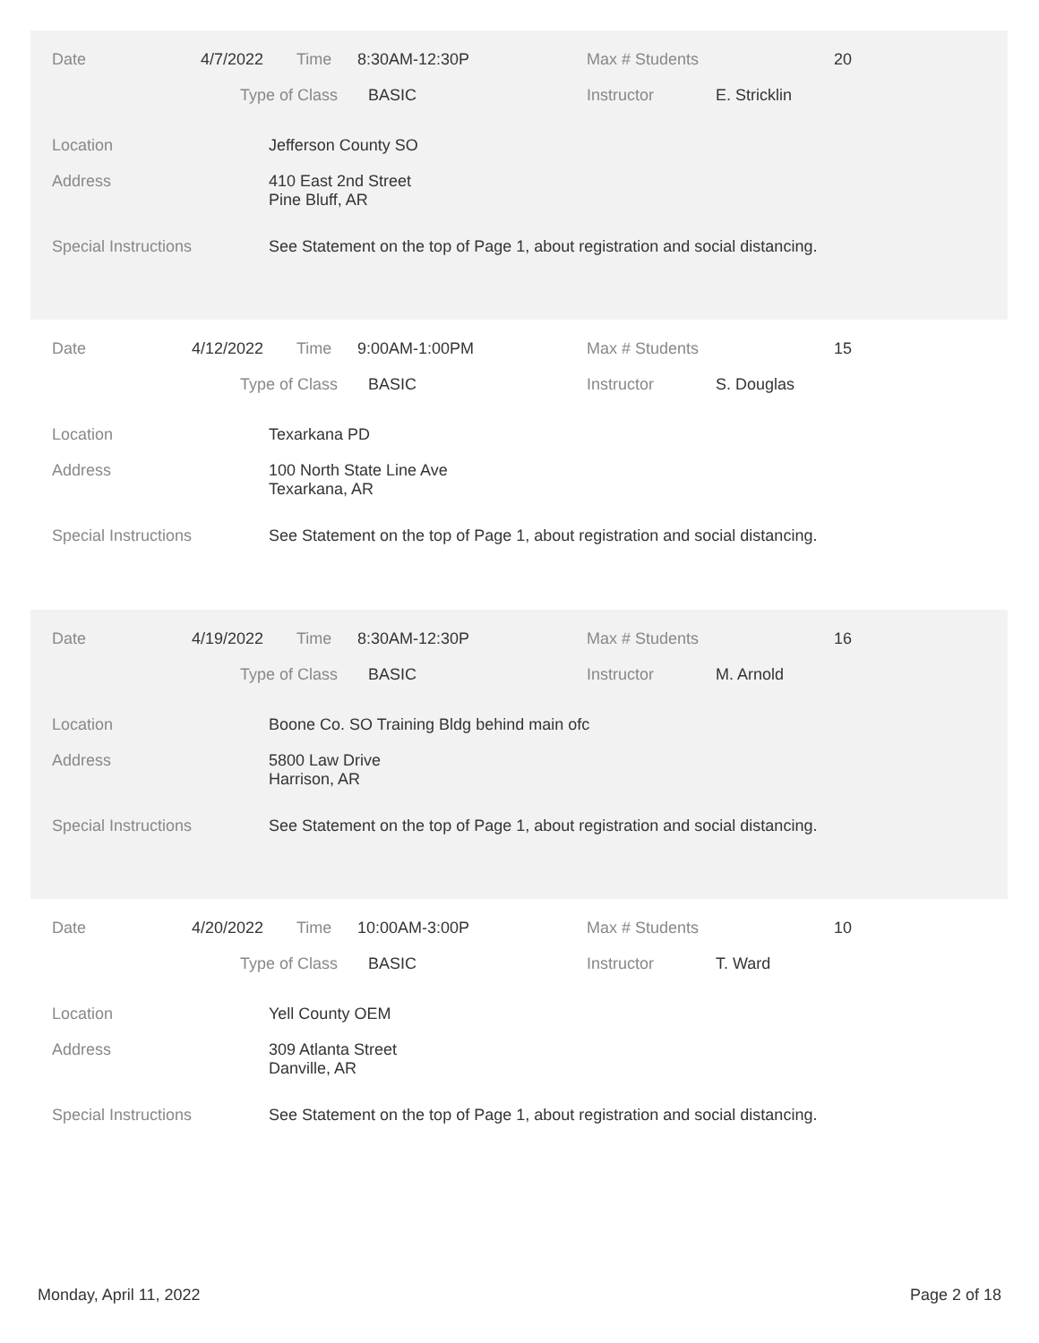Date 4/7/2022 Time 8:30AM-12:30P Max # Students 20
Type of Class BASIC Instructor E. Stricklin
Location Jefferson County SO
Address 410 East 2nd Street
Pine Bluff, AR
Special Instructions See Statement on the top of Page 1, about registration and social distancing.
Date 4/12/2022 Time 9:00AM-1:00PM Max # Students 15
Type of Class BASIC Instructor S. Douglas
Location Texarkana PD
Address 100 North State Line Ave
Texarkana, AR
Special Instructions See Statement on the top of Page 1, about registration and social distancing.
Date 4/19/2022 Time 8:30AM-12:30P Max # Students 16
Type of Class BASIC Instructor M. Arnold
Location Boone Co. SO Training Bldg behind main ofc
Address 5800 Law Drive
Harrison, AR
Special Instructions See Statement on the top of Page 1, about registration and social distancing.
Date 4/20/2022 Time 10:00AM-3:00P Max # Students 10
Type of Class BASIC Instructor T. Ward
Location Yell County OEM
Address 309 Atlanta Street
Danville, AR
Special Instructions See Statement on the top of Page 1, about registration and social distancing.
Monday, April 11, 2022 Page 2 of 18